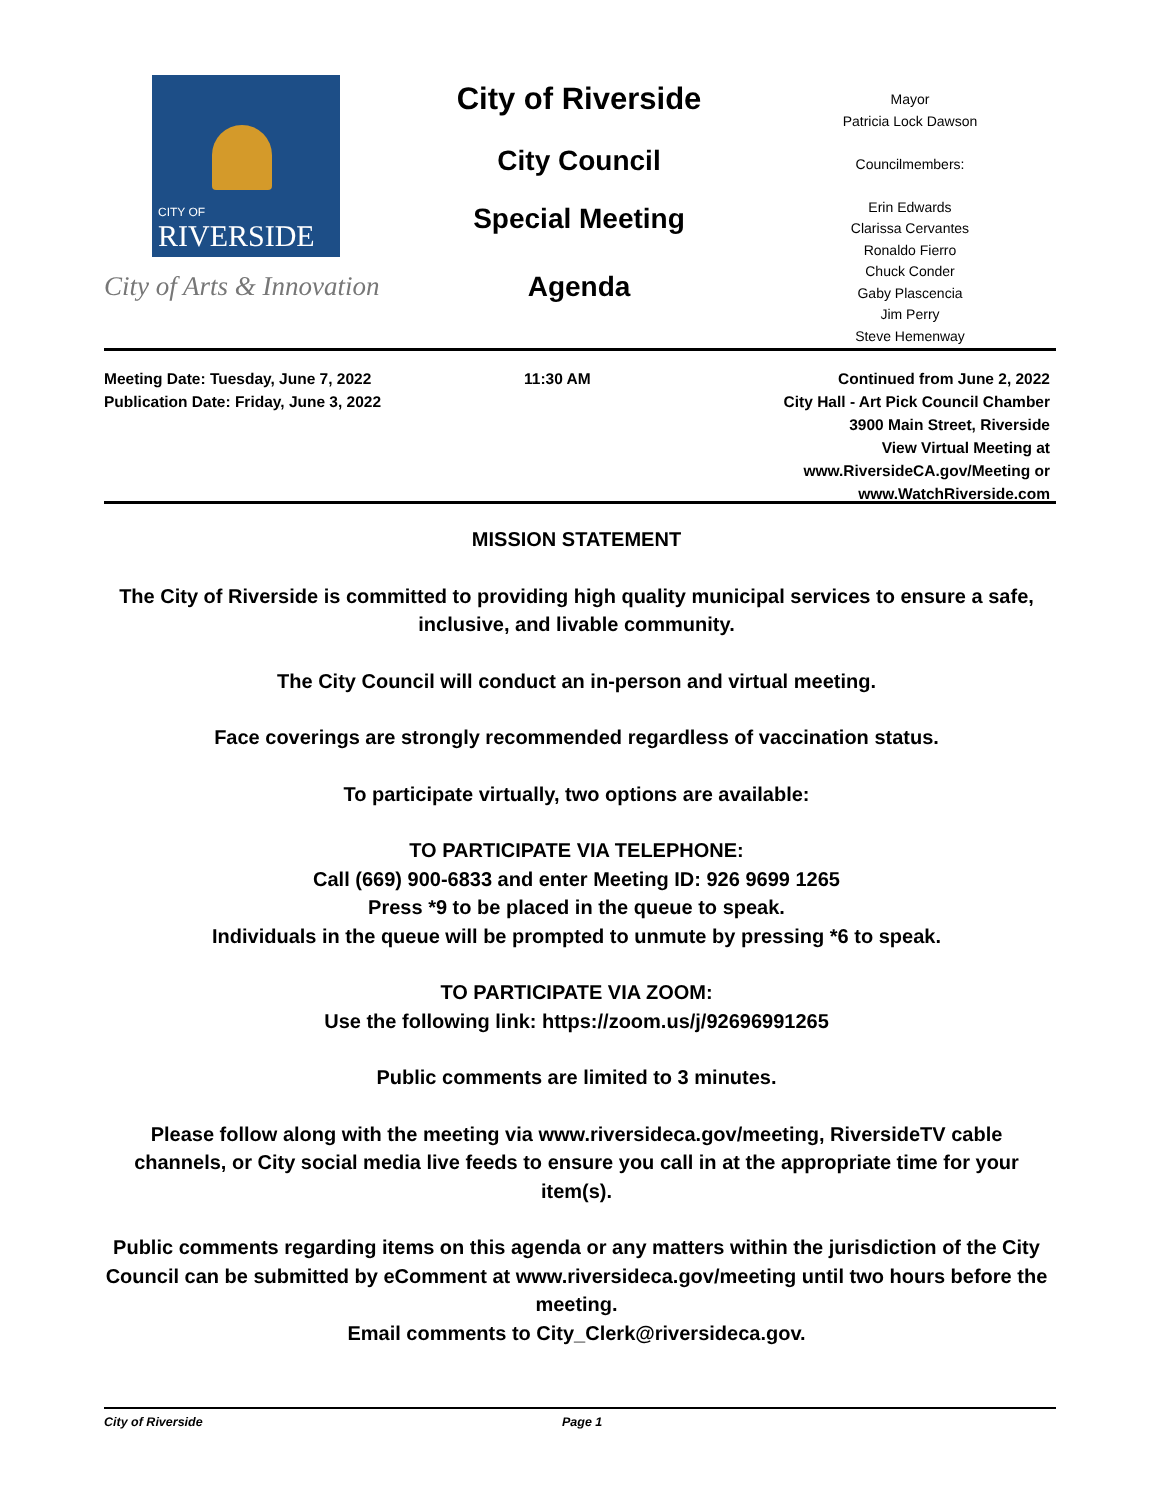CITY OF
RIVERSIDE
City of Arts & Innovation
City of Riverside
City Council
Special Meeting
Agenda
Mayor
Patricia Lock Dawson
Councilmembers:
Erin Edwards
Clarissa Cervantes
Ronaldo Fierro
Chuck Conder
Gaby Plascencia
Jim Perry
Steve Hemenway
Meeting Date: Tuesday, June 7, 2022
Publication Date: Friday, June 3, 2022
11:30 AM Continued from June 2, 2022
City Hall - Art Pick Council Chamber
3900 Main Street, Riverside
View Virtual Meeting at
www.RiversideCA.gov/Meeting or
www.WatchRiverside.com
MISSION STATEMENT
The City of Riverside is committed to providing high quality municipal services to ensure a safe, inclusive, and livable community.
The City Council will conduct an in-person and virtual meeting.
Face coverings are strongly recommended regardless of vaccination status.
To participate virtually, two options are available:
TO PARTICIPATE VIA TELEPHONE:
Call (669) 900-6833 and enter Meeting ID: 926 9699 1265
Press *9 to be placed in the queue to speak.
Individuals in the queue will be prompted to unmute by pressing *6 to speak.
TO PARTICIPATE VIA ZOOM:
Use the following link: https://zoom.us/j/92696991265
Public comments are limited to 3 minutes.
Please follow along with the meeting via www.riversideca.gov/meeting, RiversideTV cable channels, or City social media live feeds to ensure you call in at the appropriate time for your item(s).
Public comments regarding items on this agenda or any matters within the jurisdiction of the City Council can be submitted by eComment at www.riversideca.gov/meeting until two hours before the meeting.
Email comments to City_Clerk@riversideca.gov.
City of Riverside Page 1